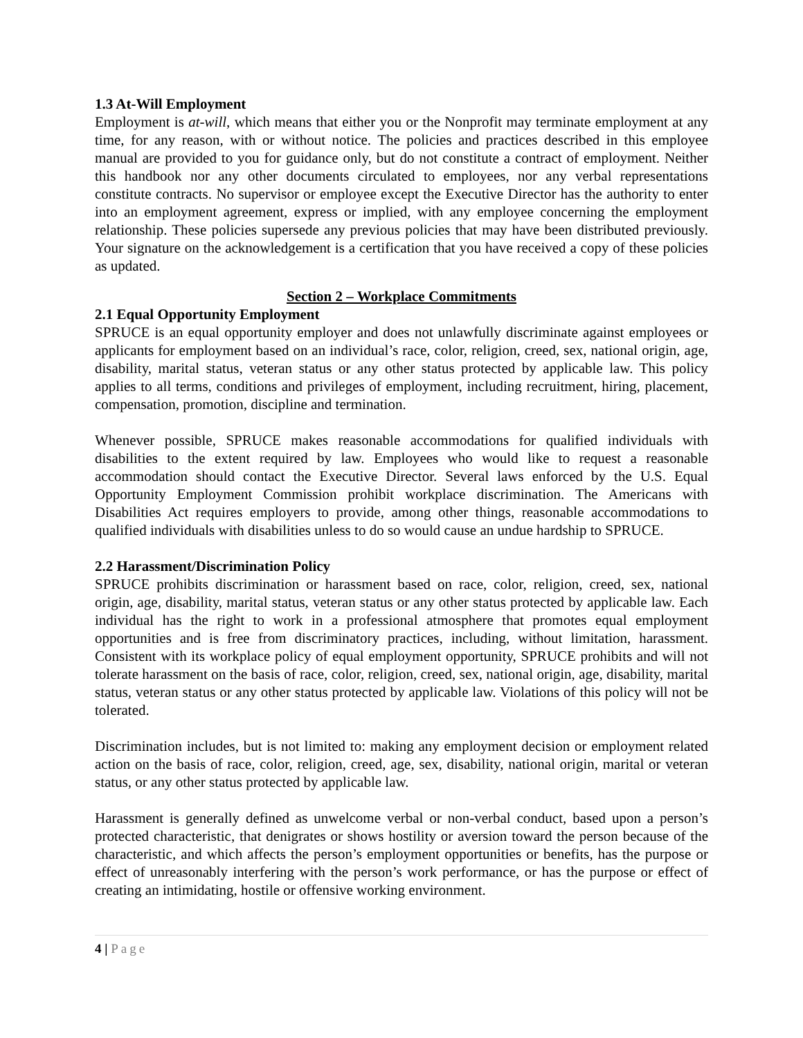1.3 At-Will Employment
Employment is at-will, which means that either you or the Nonprofit may terminate employment at any time, for any reason, with or without notice. The policies and practices described in this employee manual are provided to you for guidance only, but do not constitute a contract of employment. Neither this handbook nor any other documents circulated to employees, nor any verbal representations constitute contracts. No supervisor or employee except the Executive Director has the authority to enter into an employment agreement, express or implied, with any employee concerning the employment relationship. These policies supersede any previous policies that may have been distributed previously. Your signature on the acknowledgement is a certification that you have received a copy of these policies as updated.
Section 2 – Workplace Commitments
2.1 Equal Opportunity Employment
SPRUCE is an equal opportunity employer and does not unlawfully discriminate against employees or applicants for employment based on an individual’s race, color, religion, creed, sex, national origin, age, disability, marital status, veteran status or any other status protected by applicable law. This policy applies to all terms, conditions and privileges of employment, including recruitment, hiring, placement, compensation, promotion, discipline and termination.
Whenever possible, SPRUCE makes reasonable accommodations for qualified individuals with disabilities to the extent required by law. Employees who would like to request a reasonable accommodation should contact the Executive Director. Several laws enforced by the U.S. Equal Opportunity Employment Commission prohibit workplace discrimination. The Americans with Disabilities Act requires employers to provide, among other things, reasonable accommodations to qualified individuals with disabilities unless to do so would cause an undue hardship to SPRUCE.
2.2 Harassment/Discrimination Policy
SPRUCE prohibits discrimination or harassment based on race, color, religion, creed, sex, national origin, age, disability, marital status, veteran status or any other status protected by applicable law. Each individual has the right to work in a professional atmosphere that promotes equal employment opportunities and is free from discriminatory practices, including, without limitation, harassment. Consistent with its workplace policy of equal employment opportunity, SPRUCE prohibits and will not tolerate harassment on the basis of race, color, religion, creed, sex, national origin, age, disability, marital status, veteran status or any other status protected by applicable law. Violations of this policy will not be tolerated.
Discrimination includes, but is not limited to: making any employment decision or employment related action on the basis of race, color, religion, creed, age, sex, disability, national origin, marital or veteran status, or any other status protected by applicable law.
Harassment is generally defined as unwelcome verbal or non-verbal conduct, based upon a person’s protected characteristic, that denigrates or shows hostility or aversion toward the person because of the characteristic, and which affects the person’s employment opportunities or benefits, has the purpose or effect of unreasonably interfering with the person’s work performance, or has the purpose or effect of creating an intimidating, hostile or offensive working environment.
4 | Page